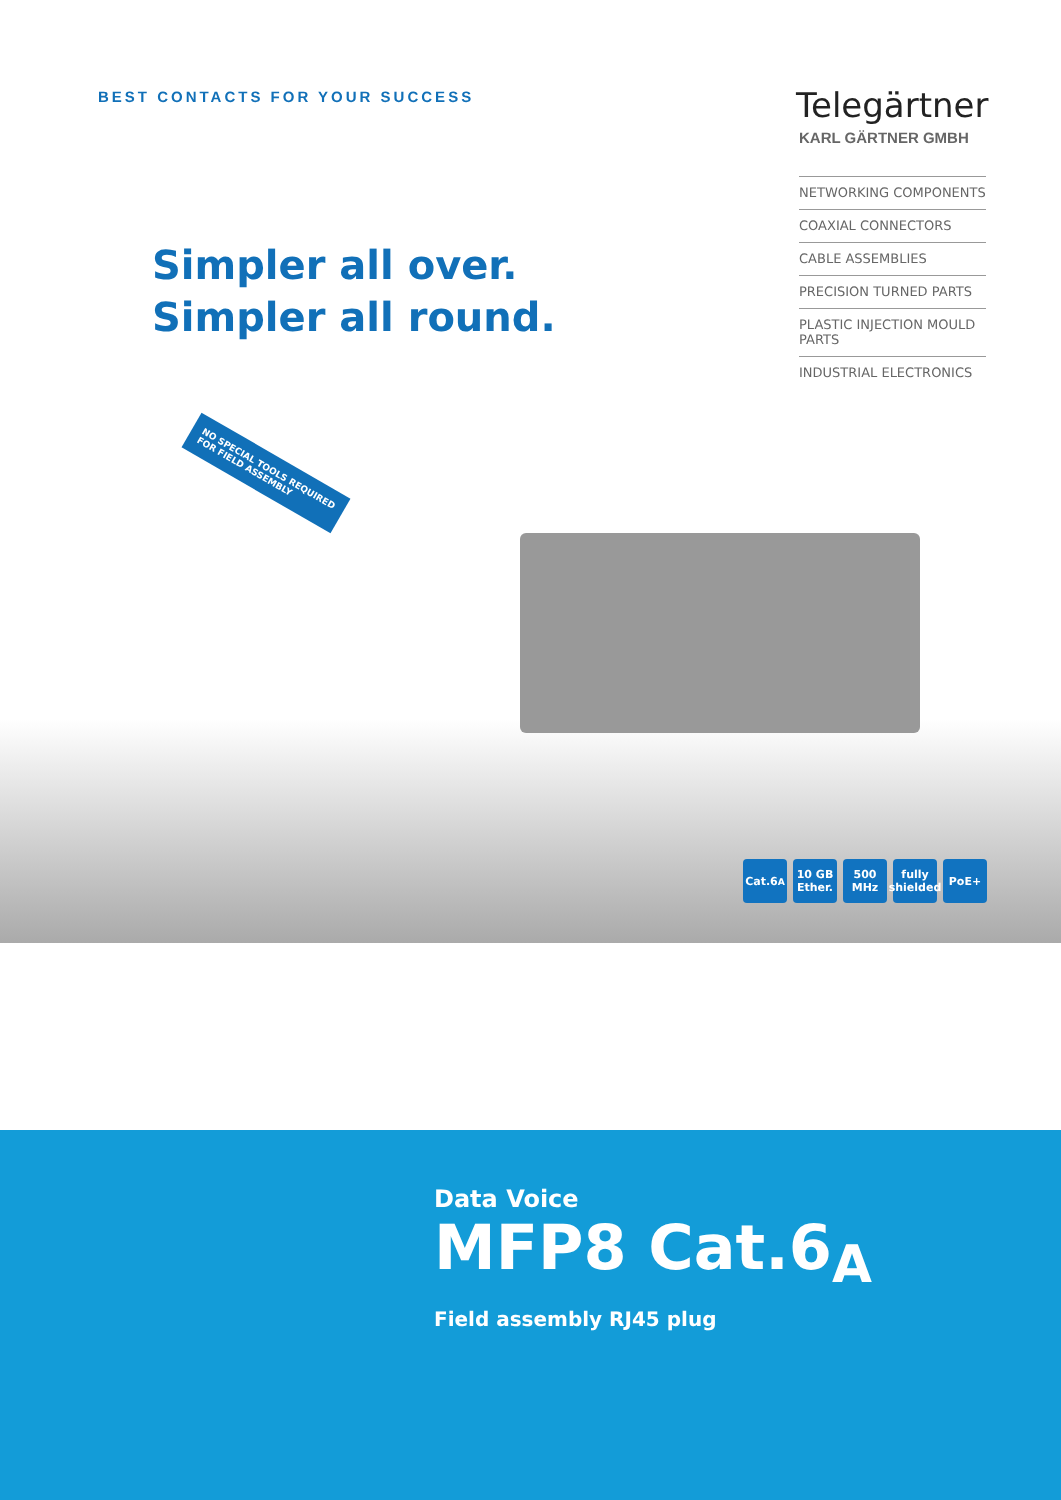BEST CONTACTS FOR YOUR SUCCESS
Telegärtner
KARL GÄRTNER GMBH
NETWORKING COMPONENTS
COAXIAL CONNECTORS
CABLE ASSEMBLIES
PRECISION TURNED PARTS
PLASTIC INJECTION MOULD PARTS
INDUSTRIAL ELECTRONICS
Simpler all over.
Simpler all round.
NO SPECIAL TOOLS REQUIRED
FOR FIELD ASSEMBLY
Cat.6<sub>A</sub> 10 GB Ether.
500 MHz
fully shielded
PoE+
Data Voice
MFP8 Cat.6<sub>A</sub>
Field assembly RJ45 plug